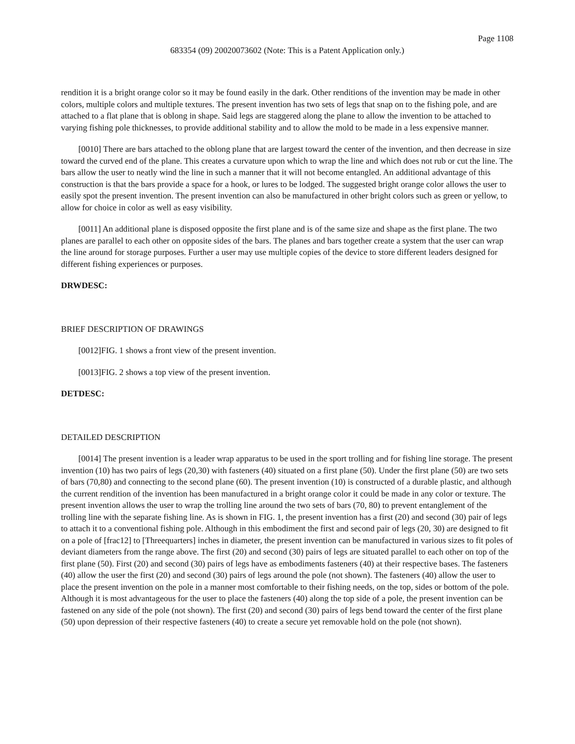Page 1108
683354 (09) 20020073602 (Note: This is a Patent Application only.)
rendition it is a bright orange color so it may be found easily in the dark. Other renditions of the invention may be made in other colors, multiple colors and multiple textures. The present invention has two sets of legs that snap on to the fishing pole, and are attached to a flat plane that is oblong in shape. Said legs are staggered along the plane to allow the invention to be attached to varying fishing pole thicknesses, to provide additional stability and to allow the mold to be made in a less expensive manner.
[0010] There are bars attached to the oblong plane that are largest toward the center of the invention, and then decrease in size toward the curved end of the plane. This creates a curvature upon which to wrap the line and which does not rub or cut the line. The bars allow the user to neatly wind the line in such a manner that it will not become entangled. An additional advantage of this construction is that the bars provide a space for a hook, or lures to be lodged. The suggested bright orange color allows the user to easily spot the present invention. The present invention can also be manufactured in other bright colors such as green or yellow, to allow for choice in color as well as easy visibility.
[0011] An additional plane is disposed opposite the first plane and is of the same size and shape as the first plane. The two planes are parallel to each other on opposite sides of the bars. The planes and bars together create a system that the user can wrap the line around for storage purposes. Further a user may use multiple copies of the device to store different leaders designed for different fishing experiences or purposes.
DRWDESC:
BRIEF DESCRIPTION OF DRAWINGS
[0012]FIG. 1 shows a front view of the present invention.
[0013]FIG. 2 shows a top view of the present invention.
DETDESC:
DETAILED DESCRIPTION
[0014] The present invention is a leader wrap apparatus to be used in the sport trolling and for fishing line storage. The present invention (10) has two pairs of legs (20,30) with fasteners (40) situated on a first plane (50). Under the first plane (50) are two sets of bars (70,80) and connecting to the second plane (60). The present invention (10) is constructed of a durable plastic, and although the current rendition of the invention has been manufactured in a bright orange color it could be made in any color or texture. The present invention allows the user to wrap the trolling line around the two sets of bars (70, 80) to prevent entanglement of the trolling line with the separate fishing line. As is shown in FIG. 1, the present invention has a first (20) and second (30) pair of legs to attach it to a conventional fishing pole. Although in this embodiment the first and second pair of legs (20, 30) are designed to fit on a pole of [frac12] to [Threequarters] inches in diameter, the present invention can be manufactured in various sizes to fit poles of deviant diameters from the range above. The first (20) and second (30) pairs of legs are situated parallel to each other on top of the first plane (50). First (20) and second (30) pairs of legs have as embodiments fasteners (40) at their respective bases. The fasteners (40) allow the user the first (20) and second (30) pairs of legs around the pole (not shown). The fasteners (40) allow the user to place the present invention on the pole in a manner most comfortable to their fishing needs, on the top, sides or bottom of the pole. Although it is most advantageous for the user to place the fasteners (40) along the top side of a pole, the present invention can be fastened on any side of the pole (not shown). The first (20) and second (30) pairs of legs bend toward the center of the first plane (50) upon depression of their respective fasteners (40) to create a secure yet removable hold on the pole (not shown).